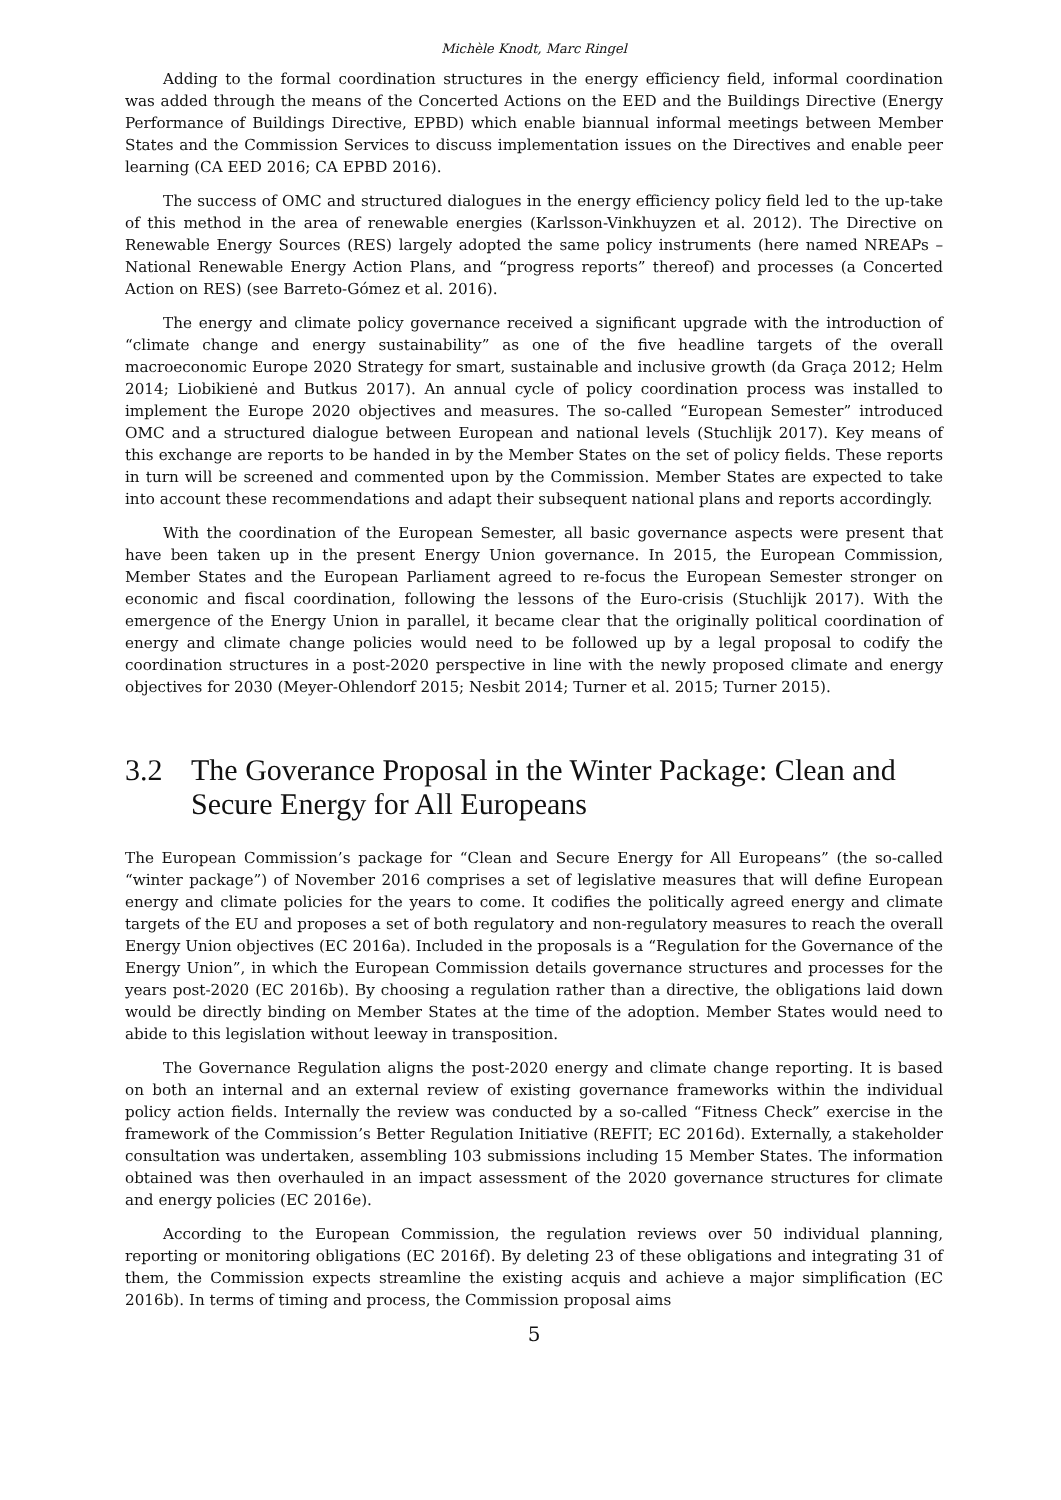Michèle Knodt, Marc Ringel
Adding to the formal coordination structures in the energy efficiency field, informal coordination was added through the means of the Concerted Actions on the EED and the Buildings Directive (Energy Performance of Buildings Directive, EPBD) which enable biannual informal meetings between Member States and the Commission Services to discuss implementation issues on the Directives and enable peer learning (CA EED 2016; CA EPBD 2016).
The success of OMC and structured dialogues in the energy efficiency policy field led to the up-take of this method in the area of renewable energies (Karlsson-Vinkhuyzen et al. 2012). The Directive on Renewable Energy Sources (RES) largely adopted the same policy instruments (here named NREAPs – National Renewable Energy Action Plans, and “progress reports” thereof) and processes (a Concerted Action on RES) (see Barreto-Gómez et al. 2016).
The energy and climate policy governance received a significant upgrade with the introduction of “climate change and energy sustainability” as one of the five headline targets of the overall macroeconomic Europe 2020 Strategy for smart, sustainable and inclusive growth (da Graça 2012; Helm 2014; Liobikienė and Butkus 2017). An annual cycle of policy coordination process was installed to implement the Europe 2020 objectives and measures. The so-called “European Semester” introduced OMC and a structured dialogue between European and national levels (Stuchlijk 2017). Key means of this exchange are reports to be handed in by the Member States on the set of policy fields. These reports in turn will be screened and commented upon by the Commission. Member States are expected to take into account these recommendations and adapt their subsequent national plans and reports accordingly.
With the coordination of the European Semester, all basic governance aspects were present that have been taken up in the present Energy Union governance. In 2015, the European Commission, Member States and the European Parliament agreed to re-focus the European Semester stronger on economic and fiscal coordination, following the lessons of the Euro-crisis (Stuchlijk 2017). With the emergence of the Energy Union in parallel, it became clear that the originally political coordination of energy and climate change policies would need to be followed up by a legal proposal to codify the coordination structures in a post-2020 perspective in line with the newly proposed climate and energy objectives for 2030 (Meyer-Ohlendorf 2015; Nesbit 2014; Turner et al. 2015; Turner 2015).
3.2 The Goverance Proposal in the Winter Package: Clean and Secure Energy for All Europeans
The European Commission’s package for “Clean and Secure Energy for All Europeans” (the so-called “winter package”) of November 2016 comprises a set of legislative measures that will define European energy and climate policies for the years to come. It codifies the politically agreed energy and climate targets of the EU and proposes a set of both regulatory and non-regulatory measures to reach the overall Energy Union objectives (EC 2016a). Included in the proposals is a “Regulation for the Governance of the Energy Union”, in which the European Commission details governance structures and processes for the years post-2020 (EC 2016b). By choosing a regulation rather than a directive, the obligations laid down would be directly binding on Member States at the time of the adoption. Member States would need to abide to this legislation without leeway in transposition.
The Governance Regulation aligns the post-2020 energy and climate change reporting. It is based on both an internal and an external review of existing governance frameworks within the individual policy action fields. Internally the review was conducted by a so-called “Fitness Check” exercise in the framework of the Commission’s Better Regulation Initiative (REFIT; EC 2016d). Externally, a stakeholder consultation was undertaken, assembling 103 submissions including 15 Member States. The information obtained was then overhauled in an impact assessment of the 2020 governance structures for climate and energy policies (EC 2016e).
According to the European Commission, the regulation reviews over 50 individual planning, reporting or monitoring obligations (EC 2016f). By deleting 23 of these obligations and integrating 31 of them, the Commission expects streamline the existing acquis and achieve a major simplification (EC 2016b). In terms of timing and process, the Commission proposal aims
5